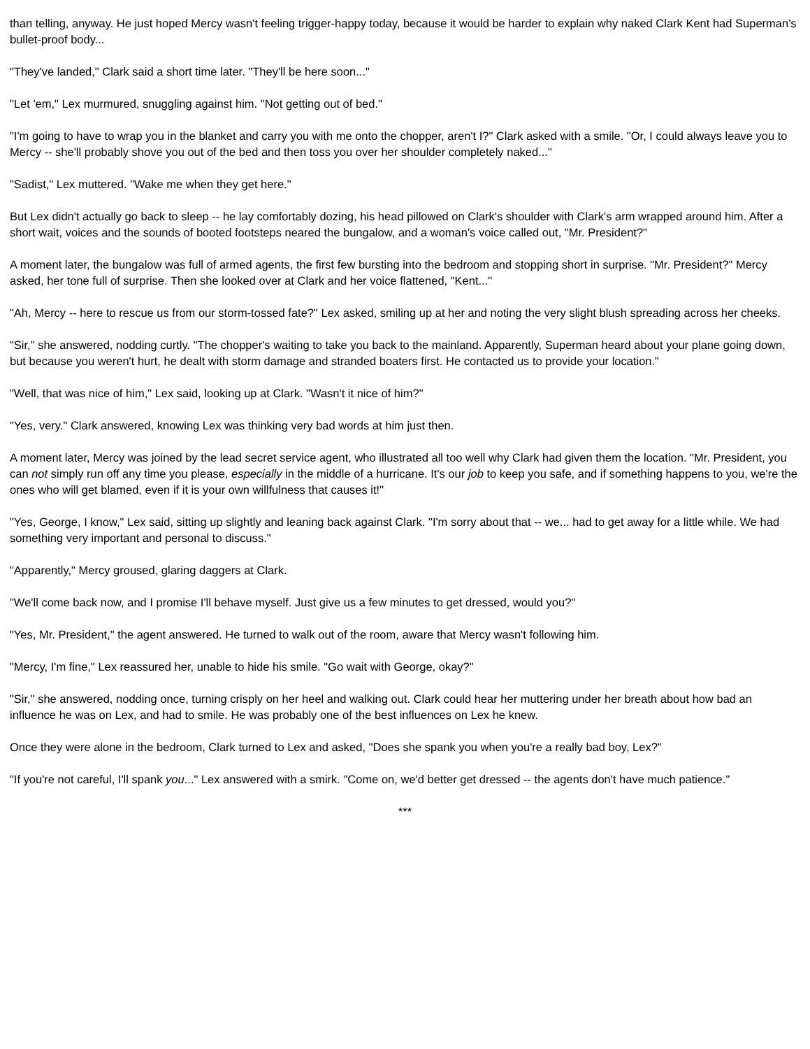than telling, anyway. He just hoped Mercy wasn't feeling trigger-happy today, because it would be harder to explain why naked Clark Kent had Superman's bullet-proof body...
"They've landed," Clark said a short time later. "They'll be here soon..."
"Let 'em," Lex murmured, snuggling against him. "Not getting out of bed."
"I'm going to have to wrap you in the blanket and carry you with me onto the chopper, aren't I?" Clark asked with a smile. "Or, I could always leave you to Mercy -- she'll probably shove you out of the bed and then toss you over her shoulder completely naked..."
"Sadist," Lex muttered. "Wake me when they get here."
But Lex didn't actually go back to sleep -- he lay comfortably dozing, his head pillowed on Clark's shoulder with Clark's arm wrapped around him. After a short wait, voices and the sounds of booted footsteps neared the bungalow, and a woman's voice called out, "Mr. President?"
A moment later, the bungalow was full of armed agents, the first few bursting into the bedroom and stopping short in surprise. "Mr. President?" Mercy asked, her tone full of surprise. Then she looked over at Clark and her voice flattened, "Kent..."
"Ah, Mercy -- here to rescue us from our storm-tossed fate?" Lex asked, smiling up at her and noting the very slight blush spreading across her cheeks.
"Sir," she answered, nodding curtly. "The chopper's waiting to take you back to the mainland. Apparently, Superman heard about your plane going down, but because you weren't hurt, he dealt with storm damage and stranded boaters first. He contacted us to provide your location."
"Well, that was nice of him," Lex said, looking up at Clark. "Wasn't it nice of him?"
"Yes, very." Clark answered, knowing Lex was thinking very bad words at him just then.
A moment later, Mercy was joined by the lead secret service agent, who illustrated all too well why Clark had given them the location. "Mr. President, you can not simply run off any time you please, especially in the middle of a hurricane. It's our job to keep you safe, and if something happens to you, we're the ones who will get blamed, even if it is your own willfulness that causes it!"
"Yes, George, I know," Lex said, sitting up slightly and leaning back against Clark. "I'm sorry about that -- we... had to get away for a little while. We had something very important and personal to discuss."
"Apparently," Mercy groused, glaring daggers at Clark.
"We'll come back now, and I promise I'll behave myself. Just give us a few minutes to get dressed, would you?"
"Yes, Mr. President," the agent answered. He turned to walk out of the room, aware that Mercy wasn't following him.
"Mercy, I'm fine," Lex reassured her, unable to hide his smile. "Go wait with George, okay?"
"Sir," she answered, nodding once, turning crisply on her heel and walking out. Clark could hear her muttering under her breath about how bad an influence he was on Lex, and had to smile. He was probably one of the best influences on Lex he knew.
Once they were alone in the bedroom, Clark turned to Lex and asked, "Does she spank you when you're a really bad boy, Lex?"
"If you're not careful, I'll spank you..." Lex answered with a smirk. "Come on, we'd better get dressed -- the agents don't have much patience."
***